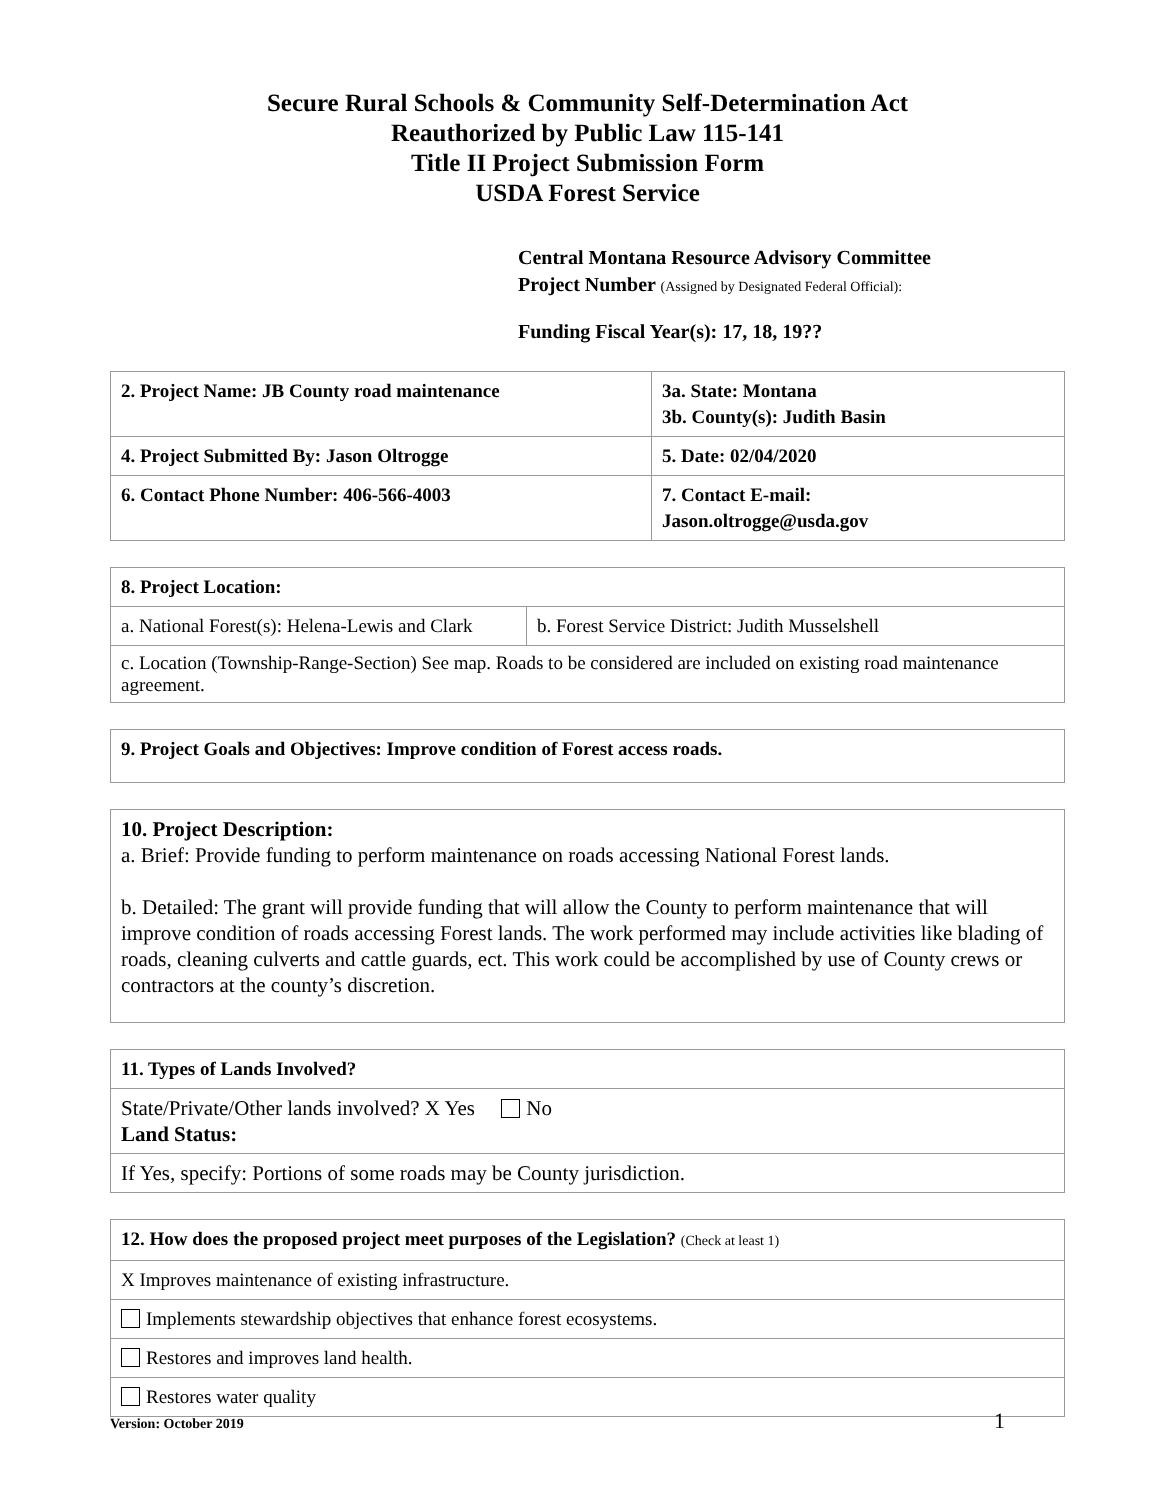Secure Rural Schools & Community Self-Determination Act
Reauthorized by Public Law 115-141
Title II Project Submission Form
USDA Forest Service
Central Montana Resource Advisory Committee
Project Number (Assigned by Designated Federal Official):
Funding Fiscal Year(s): 17, 18, 19??
| 2. Project Name: JB County road maintenance | 3a. State: Montana 3b. County(s): Judith Basin |
| 4. Project Submitted By: Jason Oltrogge | 5. Date: 02/04/2020 |
| 6. Contact Phone Number: 406-566-4003 | 7. Contact E-mail: Jason.oltrogge@usda.gov |
| 8. Project Location: | |
| a. National Forest(s): Helena-Lewis and Clark | b. Forest Service District: Judith Musselshell |
| c. Location (Township-Range-Section) See map. Roads to be considered are included on existing road maintenance agreement. | |
| 9. Project Goals and Objectives: Improve condition of Forest access roads. |
| 10. Project Description: a. Brief: Provide funding to perform maintenance on roads accessing National Forest lands. b. Detailed: The grant will provide funding that will allow the County to perform maintenance that will improve condition of roads accessing Forest lands. The work performed may include activities like blading of roads, cleaning culverts and cattle guards, ect. This work could be accomplished by use of County crews or contractors at the county’s discretion. |
| 11. Types of Lands Involved? |
| State/Private/Other lands involved? X Yes No Land Status: |
| If Yes, specify: Portions of some roads may be County jurisdiction. |
| 12. How does the proposed project meet purposes of the Legislation? (Check at least 1) |
| X Improves maintenance of existing infrastructure. |
| Implements stewardship objectives that enhance forest ecosystems. |
| Restores and improves land health. |
| Restores water quality |
Version: October 2019 1